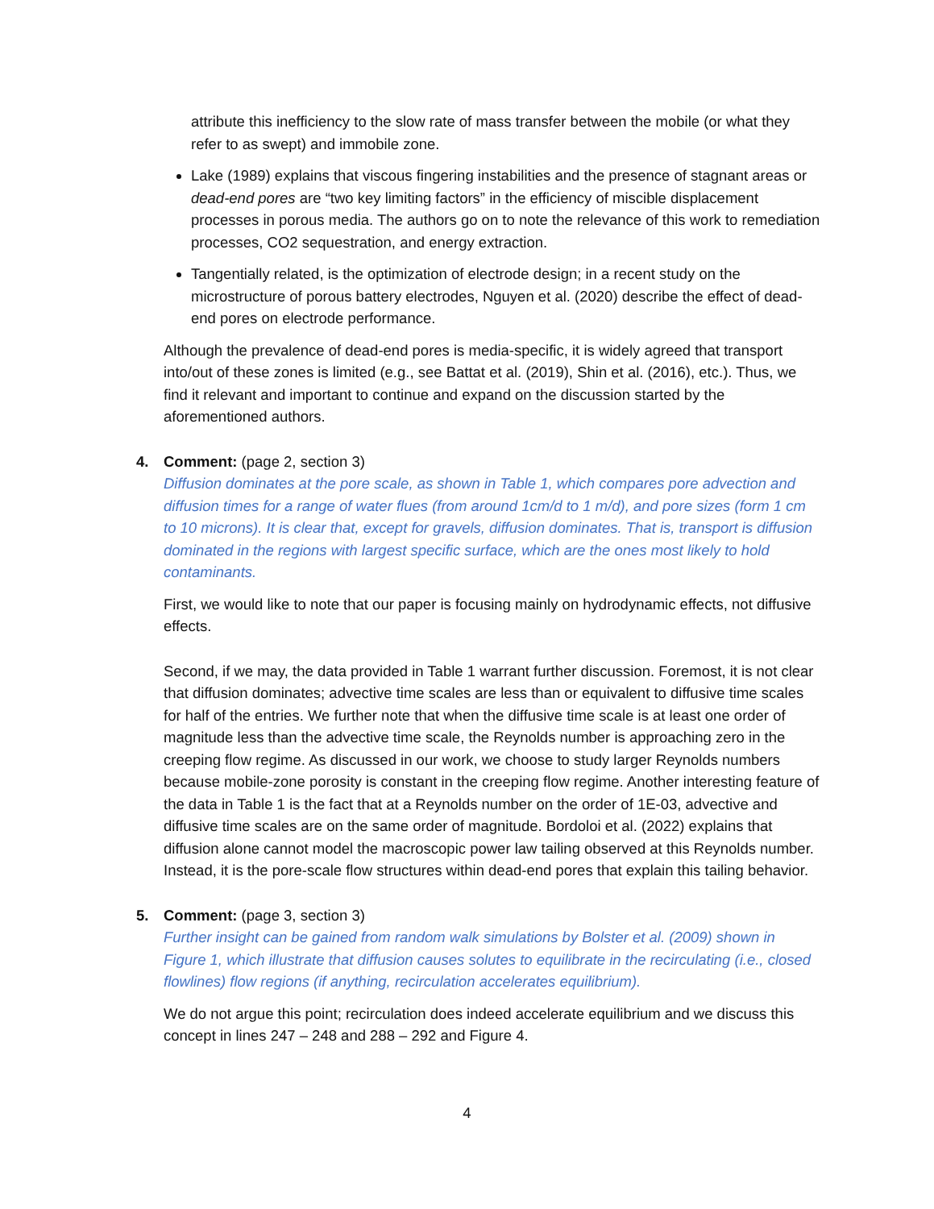attribute this inefficiency to the slow rate of mass transfer between the mobile (or what they refer to as swept) and immobile zone.
Lake (1989) explains that viscous fingering instabilities and the presence of stagnant areas or dead-end pores are “two key limiting factors” in the efficiency of miscible displacement processes in porous media. The authors go on to note the relevance of this work to remediation processes, CO2 sequestration, and energy extraction.
Tangentially related, is the optimization of electrode design; in a recent study on the microstructure of porous battery electrodes, Nguyen et al. (2020) describe the effect of dead-end pores on electrode performance.
Although the prevalence of dead-end pores is media-specific, it is widely agreed that transport into/out of these zones is limited (e.g., see Battat et al. (2019), Shin et al. (2016), etc.). Thus, we find it relevant and important to continue and expand on the discussion started by the aforementioned authors.
4. Comment: (page 2, section 3)
Diffusion dominates at the pore scale, as shown in Table 1, which compares pore advection and diffusion times for a range of water flues (from around 1cm/d to 1 m/d), and pore sizes (form 1 cm to 10 microns). It is clear that, except for gravels, diffusion dominates. That is, transport is diffusion dominated in the regions with largest specific surface, which are the ones most likely to hold contaminants.
First, we would like to note that our paper is focusing mainly on hydrodynamic effects, not diffusive effects.
Second, if we may, the data provided in Table 1 warrant further discussion. Foremost, it is not clear that diffusion dominates; advective time scales are less than or equivalent to diffusive time scales for half of the entries. We further note that when the diffusive time scale is at least one order of magnitude less than the advective time scale, the Reynolds number is approaching zero in the creeping flow regime. As discussed in our work, we choose to study larger Reynolds numbers because mobile-zone porosity is constant in the creeping flow regime. Another interesting feature of the data in Table 1 is the fact that at a Reynolds number on the order of 1E-03, advective and diffusive time scales are on the same order of magnitude. Bordoloi et al. (2022) explains that diffusion alone cannot model the macroscopic power law tailing observed at this Reynolds number. Instead, it is the pore-scale flow structures within dead-end pores that explain this tailing behavior.
5. Comment: (page 3, section 3)
Further insight can be gained from random walk simulations by Bolster et al. (2009) shown in Figure 1, which illustrate that diffusion causes solutes to equilibrate in the recirculating (i.e., closed flowlines) flow regions (if anything, recirculation accelerates equilibrium).
We do not argue this point; recirculation does indeed accelerate equilibrium and we discuss this concept in lines 247 – 248 and 288 – 292 and Figure 4.
4